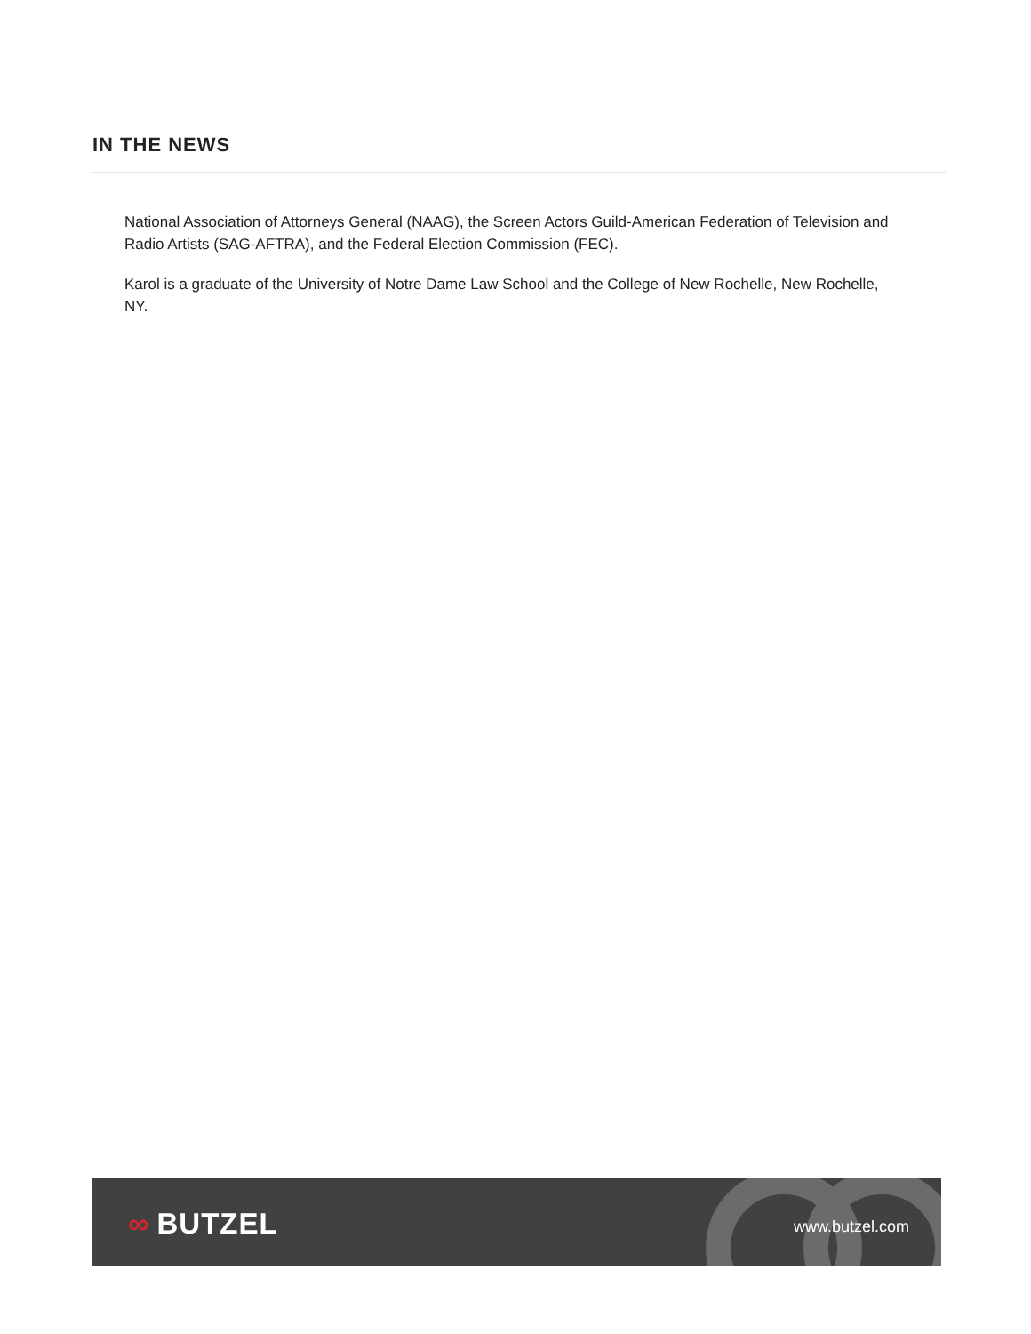IN THE NEWS
National Association of Attorneys General (NAAG), the Screen Actors Guild-American Federation of Television and Radio Artists (SAG-AFTRA), and the Federal Election Commission (FEC).
Karol is a graduate of the University of Notre Dame Law School and the College of New Rochelle, New Rochelle, NY.
∞ BUTZEL www.butzel.com